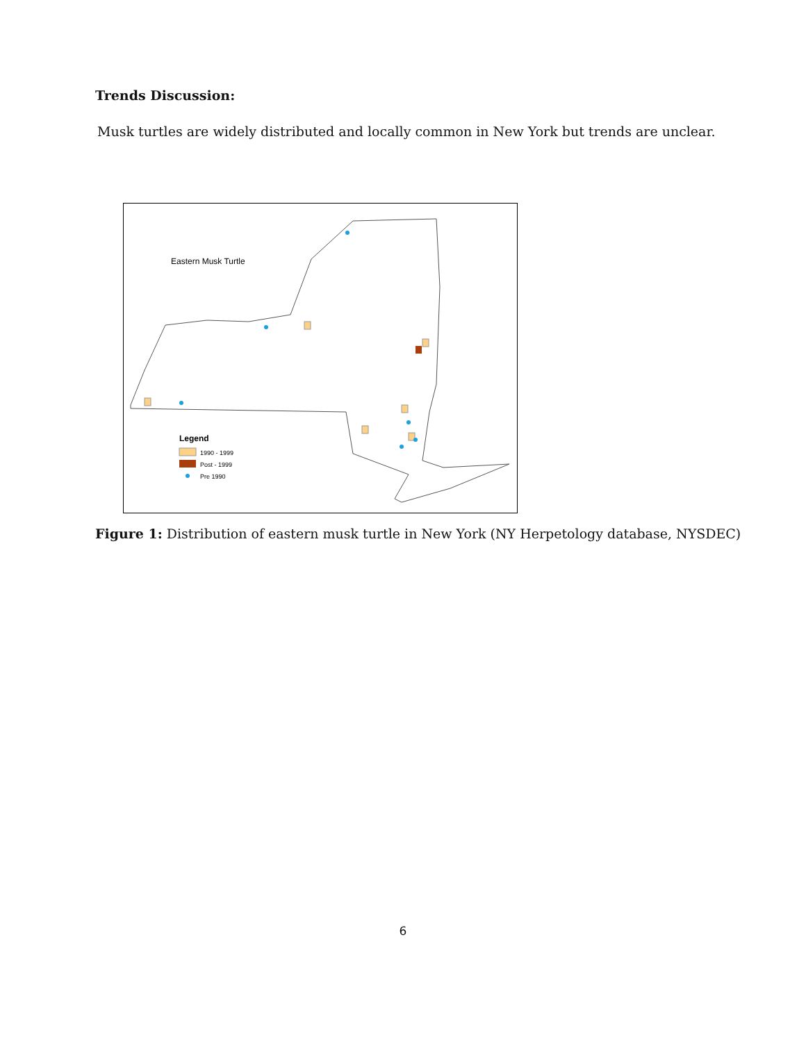Trends Discussion:
Musk turtles are widely distributed and locally common in New York but trends are unclear.
Eastern Musk Turtle
Legend
1990 - 1999
Post - 1999
Pre 1990
Figure 1: Distribution of eastern musk turtle in New York (NY Herpetology database, NYSDEC)
6